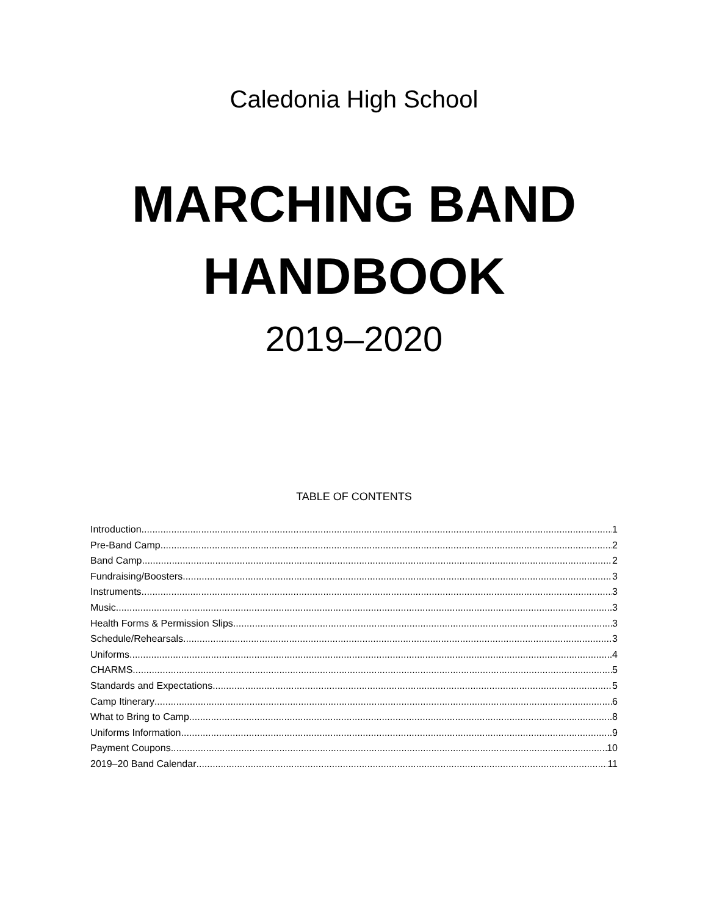Caledonia High School
MARCHING BAND
HANDBOOK
2019–2020
TABLE OF CONTENTS
Introduction 1
Pre-Band Camp 2
Band Camp 2
Fundraising/Boosters 3
Instruments 3
Music 3
Health Forms & Permission Slips 3
Schedule/Rehearsals 3
Uniforms 4
CHARMS 5
Standards and Expectations 5
Camp Itinerary 6
What to Bring to Camp 8
Uniforms Information 9
Payment Coupons 10
2019–20 Band Calendar 11